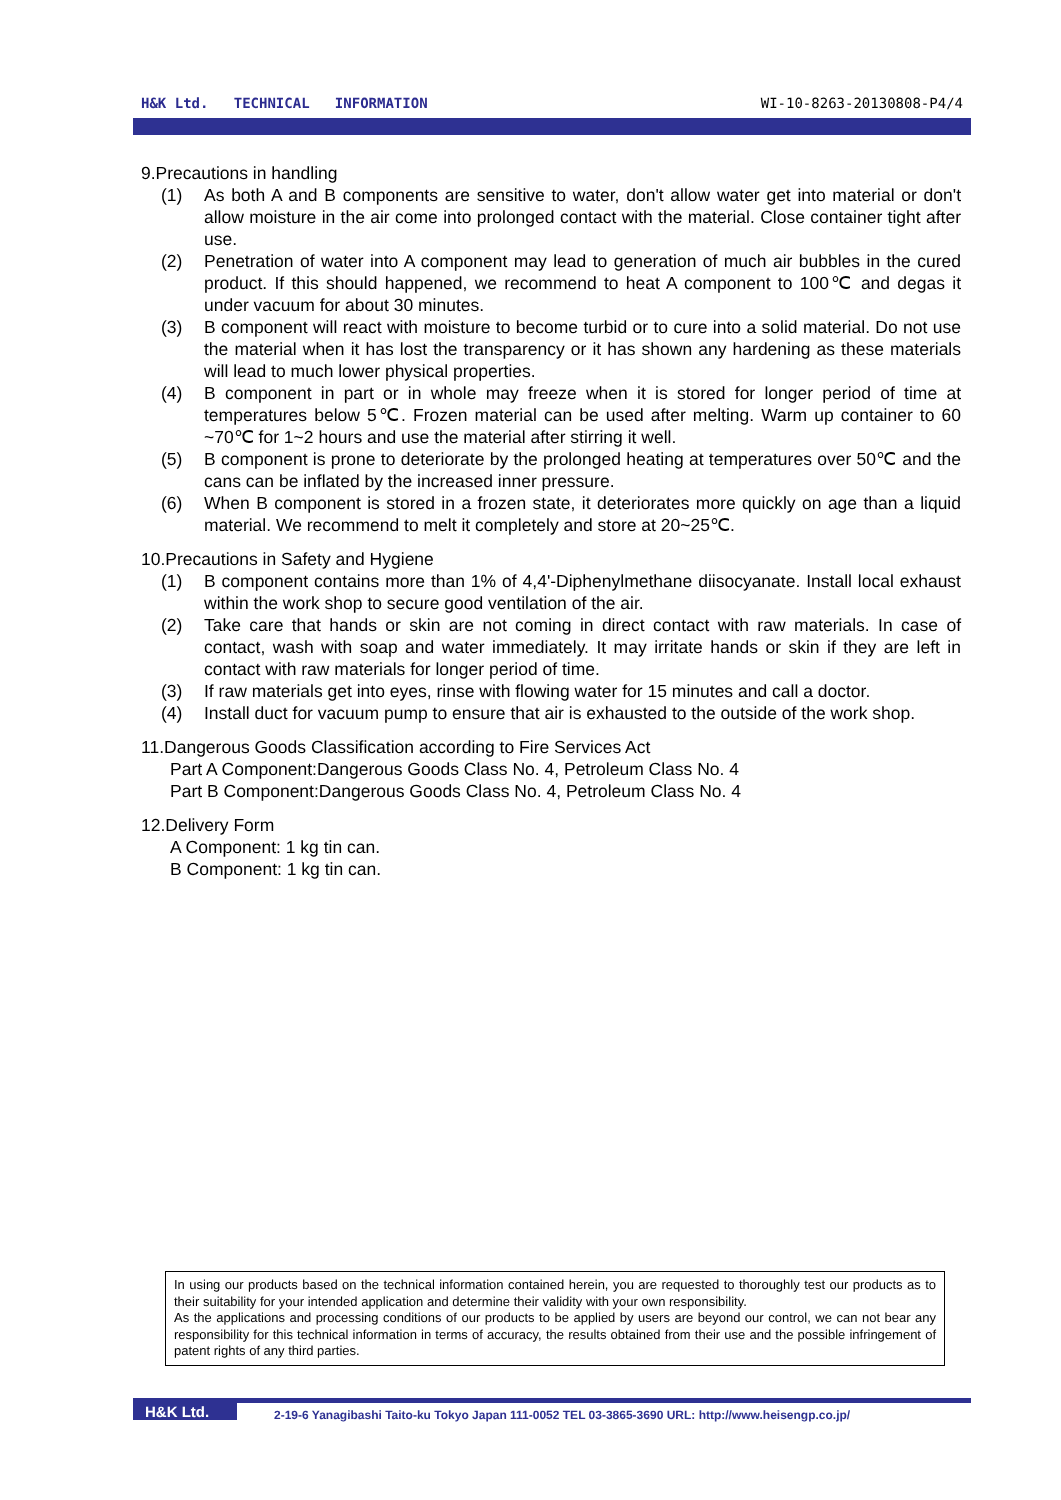H&K Ltd. TECHNICAL INFORMATION WI-10-8263-20130808-P4/4
9.Precautions in handling
(1) As both A and B components are sensitive to water, don't allow water get into material or don't allow moisture in the air come into prolonged contact with the material. Close container tight after use.
(2) Penetration of water into A component may lead to generation of much air bubbles in the cured product. If this should happened, we recommend to heat A component to 100℃ and degas it under vacuum for about 30 minutes.
(3) B component will react with moisture to become turbid or to cure into a solid material. Do not use the material when it has lost the transparency or it has shown any hardening as these materials will lead to much lower physical properties.
(4) B component in part or in whole may freeze when it is stored for longer period of time at temperatures below 5℃. Frozen material can be used after melting. Warm up container to 60 ~70℃ for 1~2 hours and use the material after stirring it well.
(5) B component is prone to deteriorate by the prolonged heating at temperatures over 50℃ and the cans can be inflated by the increased inner pressure.
(6) When B component is stored in a frozen state, it deteriorates more quickly on age than a liquid material. We recommend to melt it completely and store at 20~25℃.
10.Precautions in Safety and Hygiene
(1) B component contains more than 1% of 4,4'-Diphenylmethane diisocyanate. Install local exhaust within the work shop to secure good ventilation of the air.
(2) Take care that hands or skin are not coming in direct contact with raw materials. In case of contact, wash with soap and water immediately. It may irritate hands or skin if they are left in contact with raw materials for longer period of time.
(3) If raw materials get into eyes, rinse with flowing water for 15 minutes and call a doctor.
(4) Install duct for vacuum pump to ensure that air is exhausted to the outside of the work shop.
11.Dangerous Goods Classification according to Fire Services Act
Part A Component:Dangerous Goods Class No. 4, Petroleum Class No. 4
Part B Component:Dangerous Goods Class No. 4, Petroleum Class No. 4
12.Delivery Form
A Component: 1 kg tin can.
B Component: 1 kg tin can.
In using our products based on the technical information contained herein, you are requested to thoroughly test our products as to their suitability for your intended application and determine their validity with your own responsibility.
As the applications and processing conditions of our products to be applied by users are beyond our control, we can not bear any responsibility for this technical information in terms of accuracy, the results obtained from their use and the possible infringement of patent rights of any third parties.
H&K Ltd. 2-19-6 Yanagibashi Taito-ku Tokyo Japan 111-0052 TEL 03-3865-3690 URL: http://www.heisengp.co.jp/